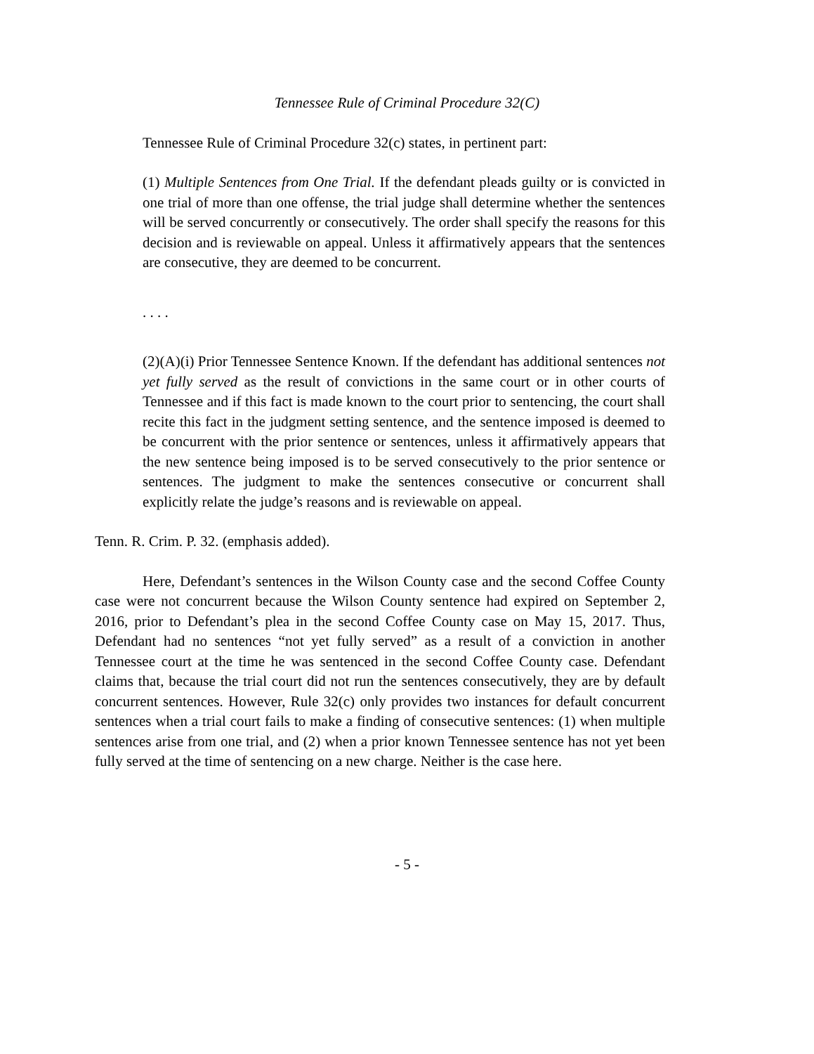Tennessee Rule of Criminal Procedure 32(C)
Tennessee Rule of Criminal Procedure 32(c) states, in pertinent part:
(1) Multiple Sentences from One Trial. If the defendant pleads guilty or is convicted in one trial of more than one offense, the trial judge shall determine whether the sentences will be served concurrently or consecutively. The order shall specify the reasons for this decision and is reviewable on appeal. Unless it affirmatively appears that the sentences are consecutive, they are deemed to be concurrent.
. . . .
(2)(A)(i) Prior Tennessee Sentence Known. If the defendant has additional sentences not yet fully served as the result of convictions in the same court or in other courts of Tennessee and if this fact is made known to the court prior to sentencing, the court shall recite this fact in the judgment setting sentence, and the sentence imposed is deemed to be concurrent with the prior sentence or sentences, unless it affirmatively appears that the new sentence being imposed is to be served consecutively to the prior sentence or sentences. The judgment to make the sentences consecutive or concurrent shall explicitly relate the judge’s reasons and is reviewable on appeal.
Tenn. R. Crim. P. 32. (emphasis added).
Here, Defendant’s sentences in the Wilson County case and the second Coffee County case were not concurrent because the Wilson County sentence had expired on September 2, 2016, prior to Defendant’s plea in the second Coffee County case on May 15, 2017. Thus, Defendant had no sentences “not yet fully served” as a result of a conviction in another Tennessee court at the time he was sentenced in the second Coffee County case. Defendant claims that, because the trial court did not run the sentences consecutively, they are by default concurrent sentences. However, Rule 32(c) only provides two instances for default concurrent sentences when a trial court fails to make a finding of consecutive sentences: (1) when multiple sentences arise from one trial, and (2) when a prior known Tennessee sentence has not yet been fully served at the time of sentencing on a new charge. Neither is the case here.
- 5 -